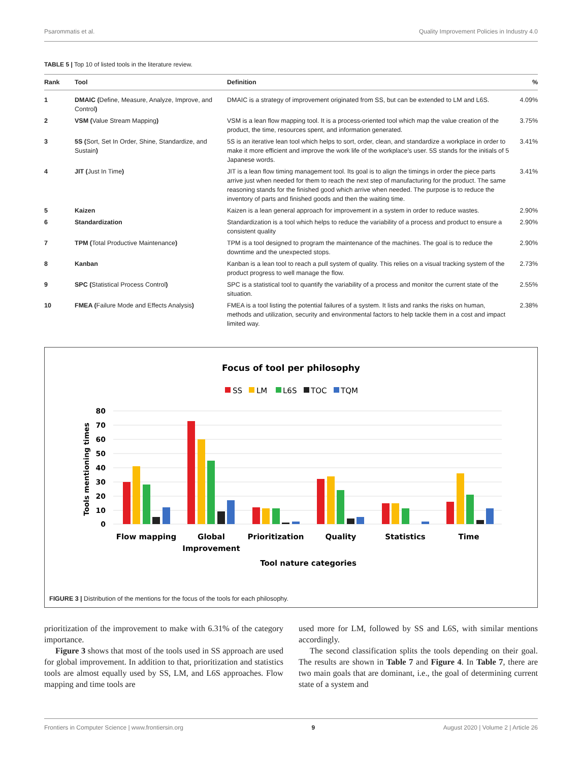Psarommatis et al. Quality Improvement Policies in Industry 4.0
TABLE 5 | Top 10 of listed tools in the literature review.
| Rank | Tool | Definition | % |
| --- | --- | --- | --- |
| 1 | DMAIC ( Define, Measure, Analyze, Improve, and Control ) | DMAIC is a strategy of improvement originated from SS, but can be extended to LM and L6S. | 4.09% |
| 2 | VSM ( Value Stream Mapping ) | VSM is a lean flow mapping tool. It is a process-oriented tool which map the value creation of the product, the time, resources spent, and information generated. | 3.75% |
| 3 | 5S ( Sort, Set In Order, Shine, Standardize, and Sustain ) | 5S is an iterative lean tool which helps to sort, order, clean, and standardize a workplace in order to make it more efficient and improve the work life of the workplace's user. 5S stands for the initials of 5 Japanese words. | 3.41% |
| 4 | JIT ( Just In Time ) | JIT is a lean flow timing management tool. Its goal is to align the timings in order the piece parts arrive just when needed for them to reach the next step of manufacturing for the product. The same reasoning stands for the finished good which arrive when needed. The purpose is to reduce the inventory of parts and finished goods and then the waiting time. | 3.41% |
| 5 | Kaizen | Kaizen is a lean general approach for improvement in a system in order to reduce wastes. | 2.90% |
| 6 | Standardization | Standardization is a tool which helps to reduce the variability of a process and product to ensure a consistent quality | 2.90% |
| 7 | TPM ( Total Productive Maintenance ) | TPM is a tool designed to program the maintenance of the machines. The goal is to reduce the downtime and the unexpected stops. | 2.90% |
| 8 | Kanban | Kanban is a lean tool to reach a pull system of quality. This relies on a visual tracking system of the product progress to well manage the flow. | 2.73% |
| 9 | SPC ( Statistical Process Control ) | SPC is a statistical tool to quantify the variability of a process and monitor the current state of the situation. | 2.55% |
| 10 | FMEA ( Failure Mode and Effects Analysis ) | FMEA is a tool listing the potential failures of a system. It lists and ranks the risks on human, methods and utilization, security and environmental factors to help tackle them in a cost and impact limited way. | 2.38% |
Focus of tool per philosophy
SS
LM
L6S
TOC
TQM
80
70
60
50
40
30
20
10
0
Tools mentioning times
Flow mapping
Global
Improvement
Prioritization
Quality
Statistics
Time
Tool nature categories
FIGURE 3 | Distribution of the mentions for the focus of the tools for each philosophy.
prioritization of the improvement to make with 6.31% of the category importance.
Figure 3 shows that most of the tools used in SS approach are used for global improvement. In addition to that, prioritization and statistics tools are almost equally used by SS, LM, and L6S approaches. Flow mapping and time tools are
used more for LM, followed by SS and L6S, with similar mentions accordingly.
The second classification splits the tools depending on their goal. The results are shown in Table 7 and Figure 4. In Table 7, there are two main goals that are dominant, i.e., the goal of determining current state of a system and
Frontiers in Computer Science | www.frontiersin.org 9 August 2020 | Volume 2 | Article 26